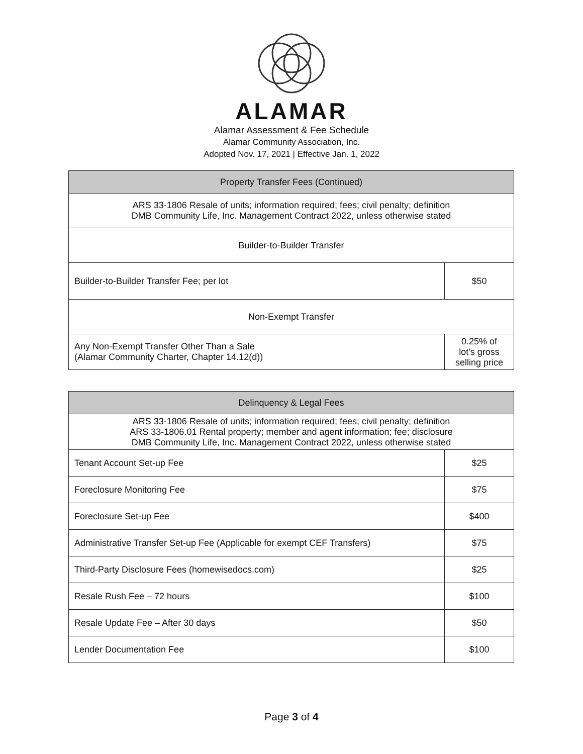ALAMAR
Alamar Assessment & Fee Schedule
Alamar Community Association, Inc.
Adopted Nov. 17, 2021 | Effective Jan. 1, 2022
| Property Transfer Fees (Continued) | |
| --- | --- |
| ARS 33-1806 Resale of units; information required; fees; civil penalty; definition DMB Community Life, Inc. Management Contract 2022, unless otherwise stated | |
| Builder-to-Builder Transfer | |
| Builder-to-Builder Transfer Fee; per lot | $50 |
| Non-Exempt Transfer | |
| Any Non-Exempt Transfer Other Than a Sale (Alamar Community Charter, Chapter 14.12(d)) | 0.25% of lot's gross selling price |
| Delinquency & Legal Fees | |
| --- | --- |
| ARS 33-1806 Resale of units; information required; fees; civil penalty; definition ARS 33-1806.01 Rental property; member and agent information; fee; disclosure DMB Community Life, Inc. Management Contract 2022, unless otherwise stated | |
| Tenant Account Set-up Fee | $25 |
| Foreclosure Monitoring Fee | $75 |
| Foreclosure Set-up Fee | $400 |
| Administrative Transfer Set-up Fee (Applicable for exempt CEF Transfers) | $75 |
| Third-Party Disclosure Fees (homewisedocs.com) | $25 |
| Resale Rush Fee – 72 hours | $100 |
| Resale Update Fee – After 30 days | $50 |
| Lender Documentation Fee | $100 |
Page 3 of 4